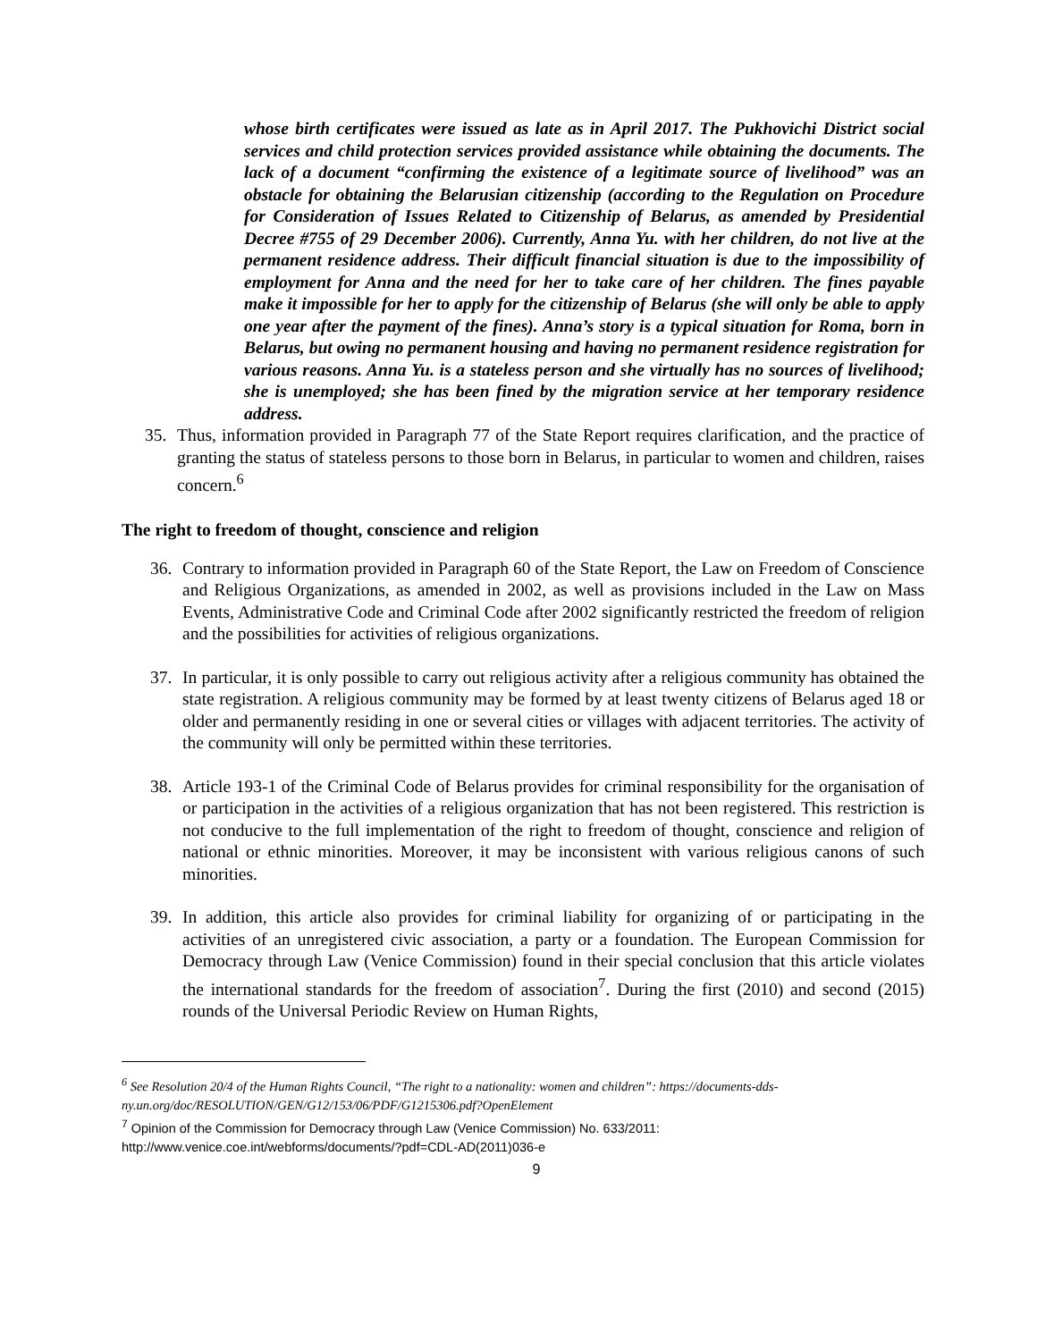whose birth certificates were issued as late as in April 2017. The Pukhovichi District social services and child protection services provided assistance while obtaining the documents. The lack of a document “confirming the existence of a legitimate source of livelihood” was an obstacle for obtaining the Belarusian citizenship (according to the Regulation on Procedure for Consideration of Issues Related to Citizenship of Belarus, as amended by Presidential Decree #755 of 29 December 2006). Currently, Anna Yu. with her children, do not live at the permanent residence address. Their difficult financial situation is due to the impossibility of employment for Anna and the need for her to take care of her children. The fines payable make it impossible for her to apply for the citizenship of Belarus (she will only be able to apply one year after the payment of the fines). Anna’s story is a typical situation for Roma, born in Belarus, but owing no permanent housing and having no permanent residence registration for various reasons. Anna Yu. is a stateless person and she virtually has no sources of livelihood; she is unemployed; she has been fined by the migration service at her temporary residence address.
35. Thus, information provided in Paragraph 77 of the State Report requires clarification, and the practice of granting the status of stateless persons to those born in Belarus, in particular to women and children, raises concern.<sup>6</sup>
The right to freedom of thought, conscience and religion
36. Contrary to information provided in Paragraph 60 of the State Report, the Law on Freedom of Conscience and Religious Organizations, as amended in 2002, as well as provisions included in the Law on Mass Events, Administrative Code and Criminal Code after 2002 significantly restricted the freedom of religion and the possibilities for activities of religious organizations.
37. In particular, it is only possible to carry out religious activity after a religious community has obtained the state registration. A religious community may be formed by at least twenty citizens of Belarus aged 18 or older and permanently residing in one or several cities or villages with adjacent territories. The activity of the community will only be permitted within these territories.
38. Article 193-1 of the Criminal Code of Belarus provides for criminal responsibility for the organisation of or participation in the activities of a religious organization that has not been registered. This restriction is not conducive to the full implementation of the right to freedom of thought, conscience and religion of national or ethnic minorities. Moreover, it may be inconsistent with various religious canons of such minorities.
39. In addition, this article also provides for criminal liability for organizing of or participating in the activities of an unregistered civic association, a party or a foundation. The European Commission for Democracy through Law (Venice Commission) found in their special conclusion that this article violates the international standards for the freedom of association<sup>7</sup>. During the first (2010) and second (2015) rounds of the Universal Periodic Review on Human Rights,
<sup>6</sup> See Resolution 20/4 of the Human Rights Council, “The right to a nationality: women and children”: https://documents-dds-ny.un.org/doc/RESOLUTION/GEN/G12/153/06/PDF/G1215306.pdf?OpenElement
<sup>7</sup> Opinion of the Commission for Democracy through Law (Venice Commission) No. 633/2011: http://www.venice.coe.int/webforms/documents/?pdf=CDL-AD(2011)036-e
9